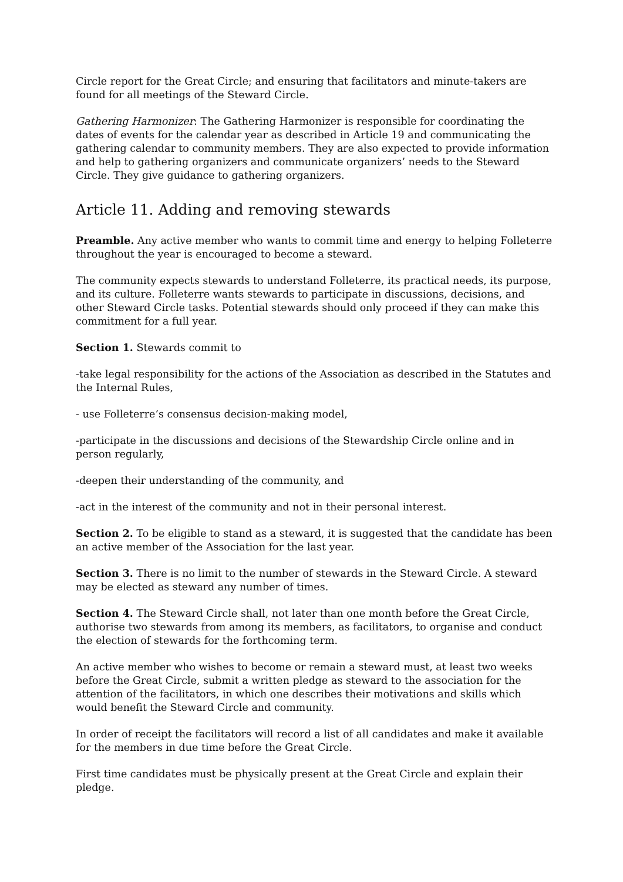Circle report for the Great Circle; and ensuring that facilitators and minute-takers are found for all meetings of the Steward Circle.
Gathering Harmonizer: The Gathering Harmonizer is responsible for coordinating the dates of events for the calendar year as described in Article 19 and communicating the gathering calendar to community members. They are also expected to provide information and help to gathering organizers and communicate organizers’ needs to the Steward Circle. They give guidance to gathering organizers.
Article 11. Adding and removing stewards
Preamble. Any active member who wants to commit time and energy to helping Folleterre throughout the year is encouraged to become a steward.
The community expects stewards to understand Folleterre, its practical needs, its purpose, and its culture. Folleterre wants stewards to participate in discussions, decisions, and other Steward Circle tasks. Potential stewards should only proceed if they can make this commitment for a full year.
Section 1. Stewards commit to
-take legal responsibility for the actions of the Association as described in the Statutes and the Internal Rules,
- use Folleterre’s consensus decision-making model,
-participate in the discussions and decisions of the Stewardship Circle online and in person regularly,
-deepen their understanding of the community, and
-act in the interest of the community and not in their personal interest.
Section 2. To be eligible to stand as a steward, it is suggested that the candidate has been an active member of the Association for the last year.
Section 3. There is no limit to the number of stewards in the Steward Circle. A steward may be elected as steward any number of times.
Section 4. The Steward Circle shall, not later than one month before the Great Circle, authorise two stewards from among its members, as facilitators, to organise and conduct the election of stewards for the forthcoming term.
An active member who wishes to become or remain a steward must, at least two weeks before the Great Circle, submit a written pledge as steward to the association for the attention of the facilitators, in which one describes their motivations and skills which would benefit the Steward Circle and community.
In order of receipt the facilitators will record a list of all candidates and make it available for the members in due time before the Great Circle.
First time candidates must be physically present at the Great Circle and explain their pledge.